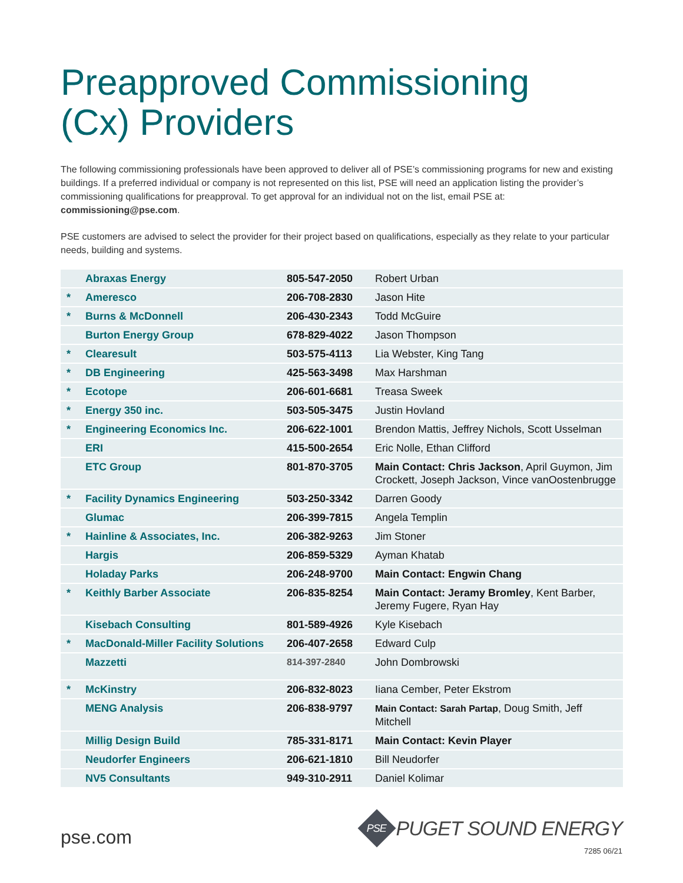Preapproved Commissioning
(Cx) Providers
The following commissioning professionals have been approved to deliver all of PSE’s commissioning programs for new and existing buildings. If a preferred individual or company is not represented on this list, PSE will need an application listing the provider’s commissioning qualifications for preapproval. To get approval for an individual not on the list, email PSE at: commissioning@pse.com.
PSE customers are advised to select the provider for their project based on qualifications, especially as they relate to your particular needs, building and systems.
| | Abraxas Energy | 805-547-2050 | Robert Urban |
| * | Ameresco | 206-708-2830 | Jason Hite |
| * | Burns & McDonnell | 206-430-2343 | Todd McGuire |
| | Burton Energy Group | 678-829-4022 | Jason Thompson |
| * | Clearesult | 503-575-4113 | Lia Webster, King Tang |
| * | DB Engineering | 425-563-3498 | Max Harshman |
| * | Ecotope | 206-601-6681 | Treasa Sweek |
| * | Energy 350 inc. | 503-505-3475 | Justin Hovland |
| * | Engineering Economics Inc. | 206-622-1001 | Brendon Mattis, Jeffrey Nichols, Scott Usselman |
| | ERI | 415-500-2654 | Eric Nolle, Ethan Clifford |
| | ETC Group | 801-870-3705 | Main Contact: Chris Jackson , April Guymon, Jim Crockett, Joseph Jackson, Vince vanOostenbrugge |
| * | Facility Dynamics Engineering | 503-250-3342 | Darren Goody |
| | Glumac | 206-399-7815 | Angela Templin |
| * | Hainline & Associates, Inc. | 206-382-9263 | Jim Stoner |
| | Hargis | 206-859-5329 | Ayman Khatab |
| | Holaday Parks | 206-248-9700 | Main Contact: Engwin Chang |
| * | Keithly Barber Associate | 206-835-8254 | Main Contact: Jeramy Bromley , Kent Barber, Jeremy Fugere, Ryan Hay |
| | Kisebach Consulting | 801-589-4926 | Kyle Kisebach |
| * | MacDonald-Miller Facility Solutions | 206-407-2658 | Edward Culp |
| | Mazzetti | 814-397-2840 | John Dombrowski |
| * | McKinstry | 206-832-8023 | Iiana Cember, Peter Ekstrom |
| | MENG Analysis | 206-838-9797 | Main Contact: Sarah Partap , Doug Smith, Jeff Mitchell |
| | Millig Design Build | 785-331-8171 | Main Contact: Kevin Player |
| | Neudorfer Engineers | 206-621-1810 | Bill Neudorfer |
| | NV5 Consultants | 949-310-2911 | Daniel Kolimar |
pse.com
PSE
PUGET SOUND ENERGY
7285 06/21